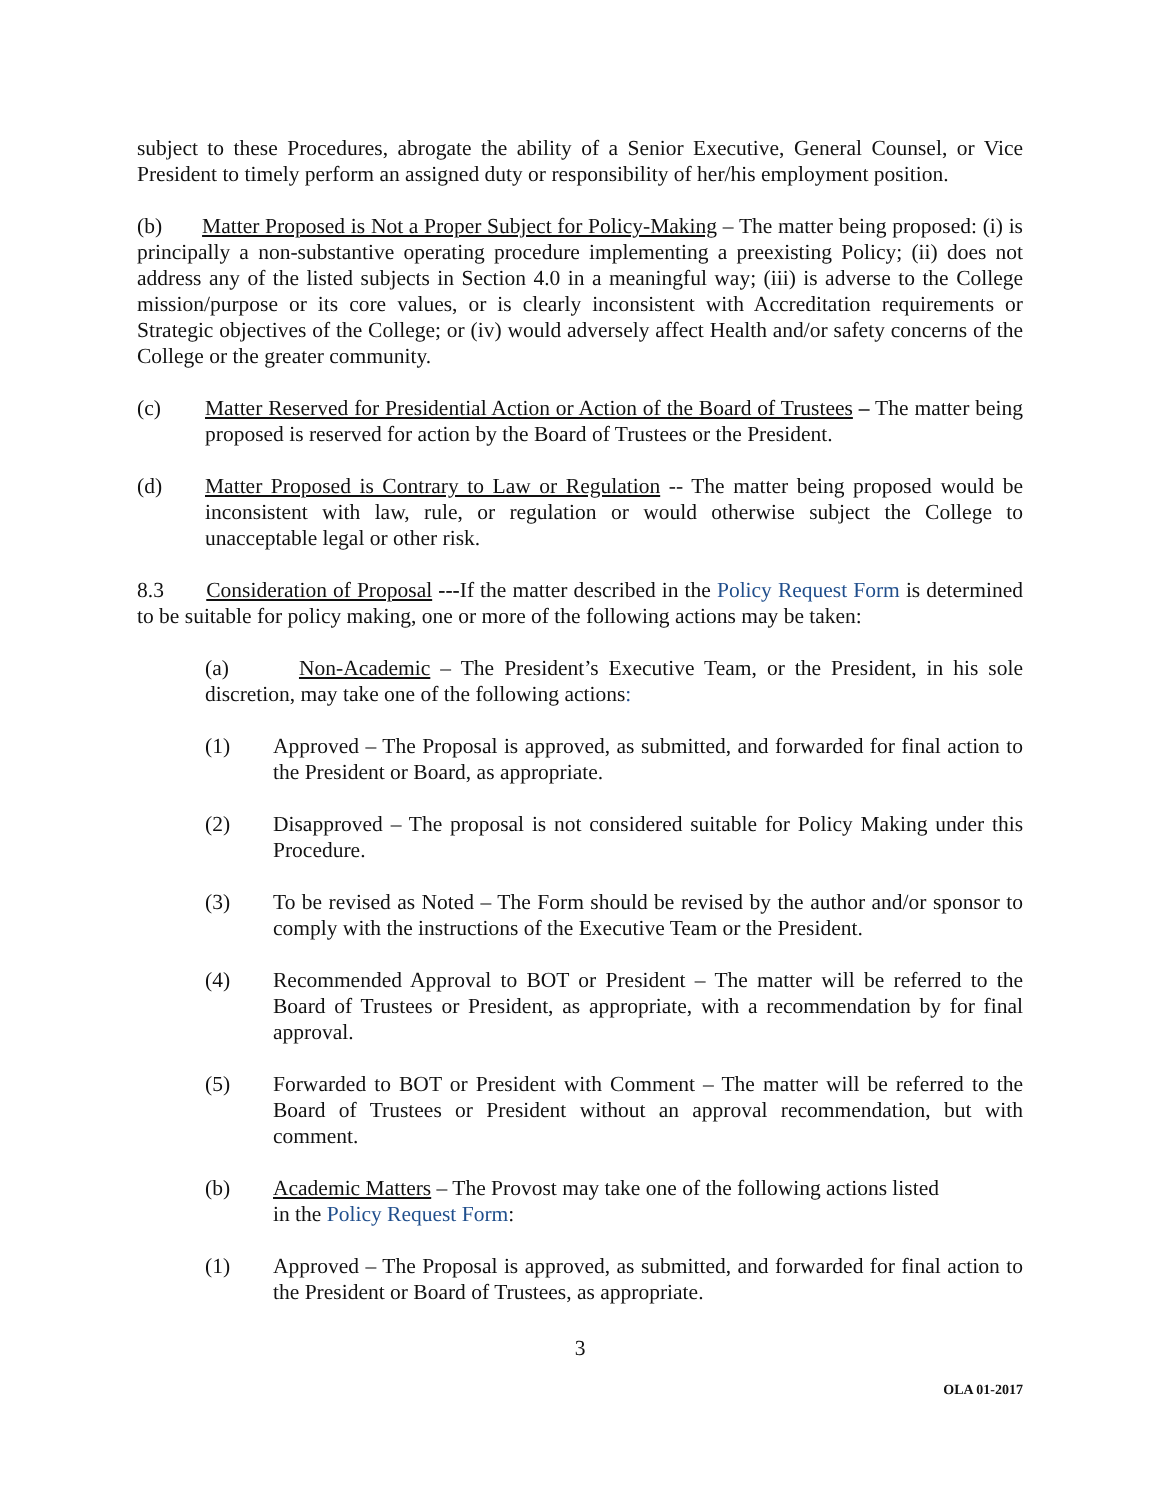subject to these Procedures, abrogate the ability of a Senior Executive, General Counsel, or Vice President to timely perform an assigned duty or responsibility of her/his employment position.
(b) Matter Proposed is Not a Proper Subject for Policy-Making – The matter being proposed: (i) is principally a non-substantive operating procedure implementing a preexisting Policy; (ii) does not address any of the listed subjects in Section 4.0 in a meaningful way; (iii) is adverse to the College mission/purpose or its core values, or is clearly inconsistent with Accreditation requirements or Strategic objectives of the College; or (iv) would adversely affect Health and/or safety concerns of the College or the greater community.
(c) Matter Reserved for Presidential Action or Action of the Board of Trustees – The matter being proposed is reserved for action by the Board of Trustees or the President.
(d) Matter Proposed is Contrary to Law or Regulation -- The matter being proposed would be inconsistent with law, rule, or regulation or would otherwise subject the College to unacceptable legal or other risk.
8.3 Consideration of Proposal ---If the matter described in the Policy Request Form is determined to be suitable for policy making, one or more of the following actions may be taken:
(a) Non-Academic – The President’s Executive Team, or the President, in his sole discretion, may take one of the following actions:
(1) Approved – The Proposal is approved, as submitted, and forwarded for final action to the President or Board, as appropriate.
(2) Disapproved – The proposal is not considered suitable for Policy Making under this Procedure.
(3) To be revised as Noted – The Form should be revised by the author and/or sponsor to comply with the instructions of the Executive Team or the President.
(4) Recommended Approval to BOT or President – The matter will be referred to the Board of Trustees or President, as appropriate, with a recommendation by for final approval.
(5) Forwarded to BOT or President with Comment – The matter will be referred to the Board of Trustees or President without an approval recommendation, but with comment.
(b) Academic Matters – The Provost may take one of the following actions listed
in the Policy Request Form:
(1) Approved – The Proposal is approved, as submitted, and forwarded for final action to the President or Board of Trustees, as appropriate.
3
OLA 01-2017